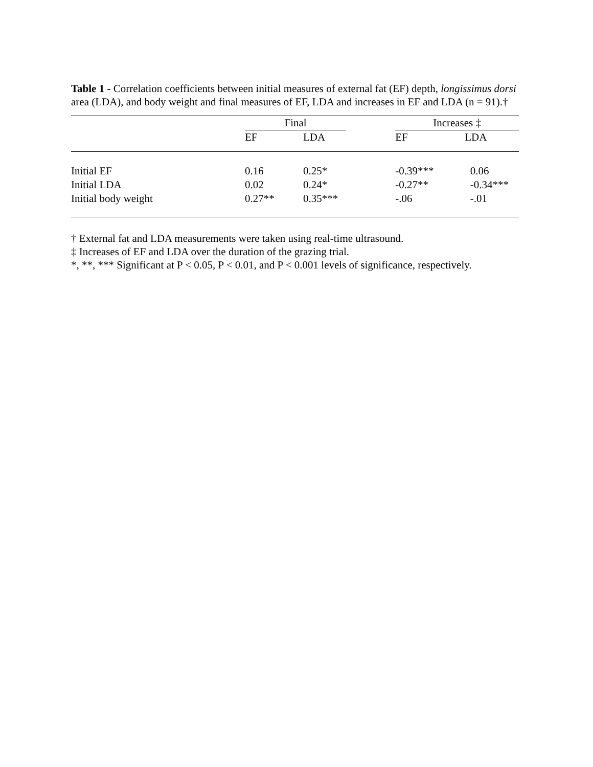Table 1 - Correlation coefficients between initial measures of external fat (EF) depth, longissimus dorsi area (LDA), and body weight and final measures of EF, LDA and increases in EF and LDA (n = 91).†
| | Final | | | Increases ‡ | | |
| --- | --- | --- | --- | --- | --- | --- |
| | EF | LDA | | EF | LDA | |
| Initial EF | 0.16 | 0.25* | | -0.39*** | 0.06 | |
| Initial LDA | 0.02 | 0.24* | | -0.27** | -0.34*** | |
| Initial body weight | 0.27** | 0.35*** | | -.06 | -.01 | |
† External fat and LDA measurements were taken using real-time ultrasound.
‡ Increases of EF and LDA over the duration of the grazing trial.
*, **, *** Significant at P < 0.05, P < 0.01, and P < 0.001 levels of significance, respectively.